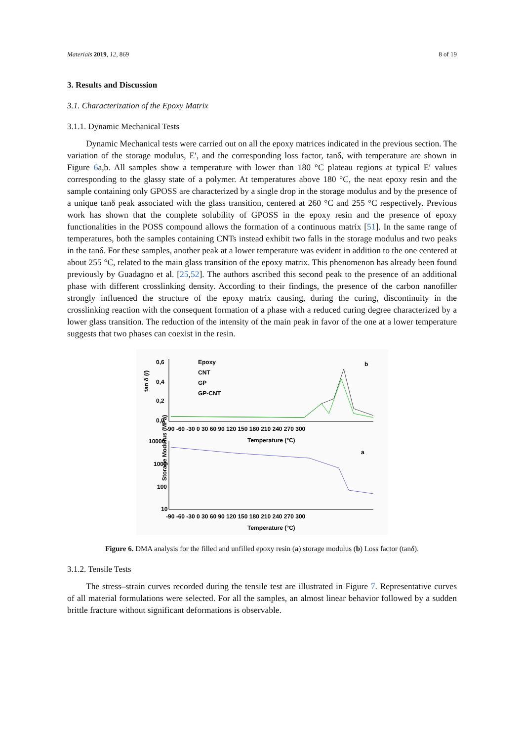Materials 2019, 12, 869 8 of 19
3. Results and Discussion
3.1. Characterization of the Epoxy Matrix
3.1.1. Dynamic Mechanical Tests
Dynamic Mechanical tests were carried out on all the epoxy matrices indicated in the previous section. The variation of the storage modulus, E′, and the corresponding loss factor, tanδ, with temperature are shown in Figure 6a,b. All samples show a temperature with lower than 180 °C plateau regions at typical E′ values corresponding to the glassy state of a polymer. At temperatures above 180 °C, the neat epoxy resin and the sample containing only GPOSS are characterized by a single drop in the storage modulus and by the presence of a unique tanδ peak associated with the glass transition, centered at 260 °C and 255 °C respectively. Previous work has shown that the complete solubility of GPOSS in the epoxy resin and the presence of epoxy functionalities in the POSS compound allows the formation of a continuous matrix [51]. In the same range of temperatures, both the samples containing CNTs instead exhibit two falls in the storage modulus and two peaks in the tanδ. For these samples, another peak at a lower temperature was evident in addition to the one centered at about 255 °C, related to the main glass transition of the epoxy matrix. This phenomenon has already been found previously by Guadagno et al. [25,52]. The authors ascribed this second peak to the presence of an additional phase with different crosslinking density. According to their findings, the presence of the carbon nanofiller strongly influenced the structure of the epoxy matrix causing, during the curing, discontinuity in the crosslinking reaction with the consequent formation of a phase with a reduced curing degree characterized by a lower glass transition. The reduction of the intensity of the main peak in favor of the one at a lower temperature suggests that two phases can coexist in the resin.
0,6
0,4
0,2
0,0
tan δ (/)
Epoxy
CNT
GP
GP-CNT
b
-90 -60 -30 0 30 60 90 120 150 180 210 240 270 300
Temperature (°C)
10000
1000
100
10
Storage Modulus (MPa)
a
-90 -60 -30 0 30 60 90 120 150 180 210 240 270 300
Temperature (°C)
Figure 6. DMA analysis for the filled and unfilled epoxy resin (a) storage modulus (b) Loss factor (tanδ).
3.1.2. Tensile Tests
The stress–strain curves recorded during the tensile test are illustrated in Figure 7. Representative curves of all material formulations were selected. For all the samples, an almost linear behavior followed by a sudden brittle fracture without significant deformations is observable.